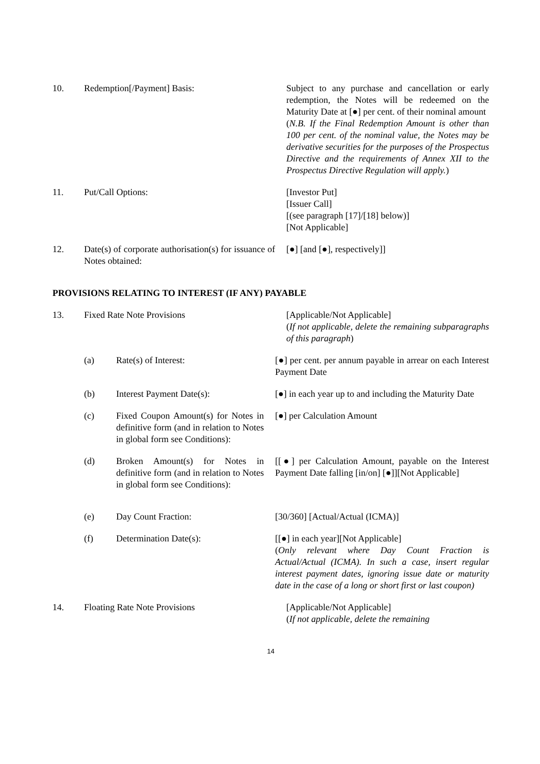10. Redemption[/Payment] Basis: Subject to any purchase and cancellation or early redemption, the Notes will be redeemed on the Maturity Date at [●] per cent. of their nominal amount
(N.B. If the Final Redemption Amount is other than 100 per cent. of the nominal value, the Notes may be derivative securities for the purposes of the Prospectus Directive and the requirements of Annex XII to the Prospectus Directive Regulation will apply.)
11. Put/Call Options: [Investor Put]
[Issuer Call]
[(see paragraph [17]/[18] below)]
[Not Applicable]
12. Date(s) of corporate authorisation(s) for issuance of Notes obtained:
[●] [and [●], respectively]]
PROVISIONS RELATING TO INTEREST (IF ANY) PAYABLE
13. Fixed Rate Note Provisions [Applicable/Not Applicable]
(If not applicable, delete the remaining subparagraphs of this paragraph)
(a) Rate(s) of Interest: [●] per cent. per annum payable in arrear on each Interest Payment Date
(b) Interest Payment Date(s): [●] in each year up to and including the Maturity Date
(c) Fixed Coupon Amount(s) for Notes in definitive form (and in relation to Notes in global form see Conditions):
[●] per Calculation Amount
(d) Broken Amount(s) for Notes in definitive form (and in relation to Notes in global form see Conditions):
[[●] per Calculation Amount, payable on the Interest Payment Date falling [in/on] [●]][Not Applicable]
(e) Day Count Fraction: [30/360] [Actual/Actual (ICMA)]
(f) Determination Date(s): [[●] in each year][Not Applicable]
(Only relevant where Day Count Fraction is Actual/Actual (ICMA). In such a case, insert regular interest payment dates, ignoring issue date or maturity date in the case of a long or short first or last coupon)
14. Floating Rate Note Provisions [Applicable/Not Applicable]
(If not applicable, delete the remaining
14